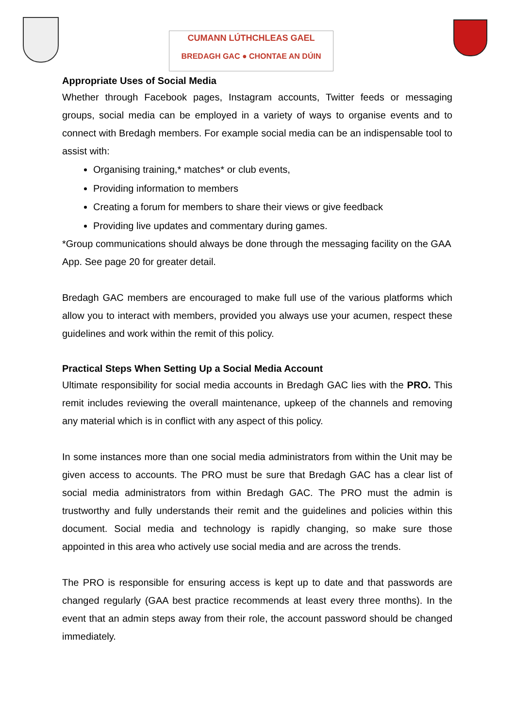CUMANN LÚTHCHLEAS GAEL
BREDAGH GAC ● CHONTAE AN DÚIN
Appropriate Uses of Social Media
Whether through Facebook pages, Instagram accounts, Twitter feeds or messaging groups, social media can be employed in a variety of ways to organise events and to connect with Bredagh members. For example social media can be an indispensable tool to assist with:
Organising training,* matches* or club events,
Providing information to members
Creating a forum for members to share their views or give feedback
Providing live updates and commentary during games.
*Group communications should always be done through the messaging facility on the GAA App. See page 20 for greater detail.
Bredagh GAC members are encouraged to make full use of the various platforms which allow you to interact with members, provided you always use your acumen, respect these guidelines and work within the remit of this policy.
Practical Steps When Setting Up a Social Media Account
Ultimate responsibility for social media accounts in Bredagh GAC lies with the PRO. This remit includes reviewing the overall maintenance, upkeep of the channels and removing any material which is in conflict with any aspect of this policy.
In some instances more than one social media administrators from within the Unit may be given access to accounts. The PRO must be sure that Bredagh GAC has a clear list of social media administrators from within Bredagh GAC. The PRO must the admin is trustworthy and fully understands their remit and the guidelines and policies within this document. Social media and technology is rapidly changing, so make sure those appointed in this area who actively use social media and are across the trends.
The PRO is responsible for ensuring access is kept up to date and that passwords are changed regularly (GAA best practice recommends at least every three months). In the event that an admin steps away from their role, the account password should be changed immediately.